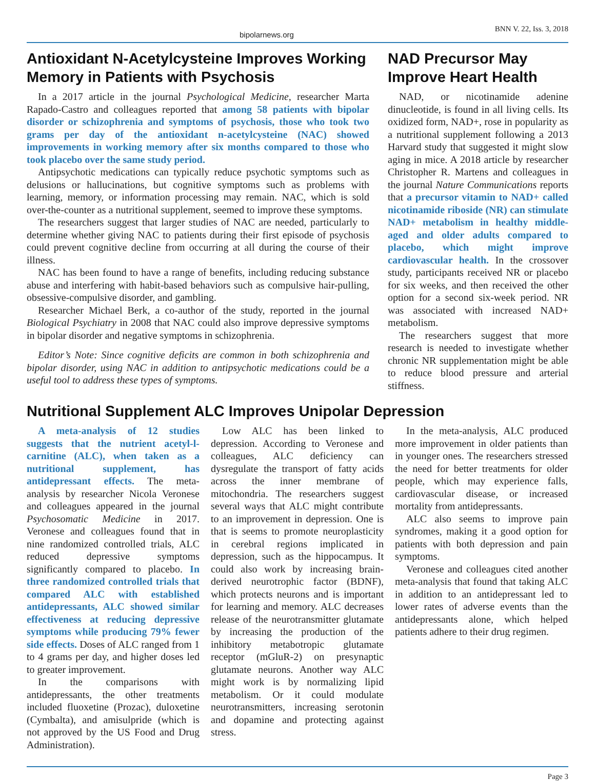bipolarnews.org BNN V. 22, Iss. 3, 2018
Antioxidant N-Acetylcysteine Improves Working Memory in Patients with Psychosis
In a 2017 article in the journal Psychological Medicine, researcher Marta Rapado-Castro and colleagues reported that among 58 patients with bipolar disorder or schizophrenia and symptoms of psychosis, those who took two grams per day of the antioxidant n-acetylcysteine (NAC) showed improvements in working memory after six months compared to those who took placebo over the same study period.
Antipsychotic medications can typically reduce psychotic symptoms such as delusions or hallucinations, but cognitive symptoms such as problems with learning, memory, or information processing may remain. NAC, which is sold over-the-counter as a nutritional supplement, seemed to improve these symptoms.
The researchers suggest that larger studies of NAC are needed, particularly to determine whether giving NAC to patients during their first episode of psychosis could prevent cognitive decline from occurring at all during the course of their illness.
NAC has been found to have a range of benefits, including reducing substance abuse and interfering with habit-based behaviors such as compulsive hair-pulling, obsessive-compulsive disorder, and gambling.
Researcher Michael Berk, a co-author of the study, reported in the journal Biological Psychiatry in 2008 that NAC could also improve depressive symptoms in bipolar disorder and negative symptoms in schizophrenia.
Editor’s Note: Since cognitive deficits are common in both schizophrenia and bipolar disorder, using NAC in addition to antipsychotic medications could be a useful tool to address these types of symptoms.
NAD Precursor May Improve Heart Health
NAD, or nicotinamide adenine dinucleotide, is found in all living cells. Its oxidized form, NAD+, rose in popularity as a nutritional supplement following a 2013 Harvard study that suggested it might slow aging in mice. A 2018 article by researcher Christopher R. Martens and colleagues in the journal Nature Communications reports that a precursor vitamin to NAD+ called nicotinamide riboside (NR) can stimulate NAD+ metabolism in healthy middle-aged and older adults compared to placebo, which might improve cardiovascular health. In the crossover study, participants received NR or placebo for six weeks, and then received the other option for a second six-week period. NR was associated with increased NAD+ metabolism.
The researchers suggest that more research is needed to investigate whether chronic NR supplementation might be able to reduce blood pressure and arterial stiffness.
Nutritional Supplement ALC Improves Unipolar Depression
A meta-analysis of 12 studies suggests that the nutrient acetyl-l-carnitine (ALC), when taken as a nutritional supplement, has antidepressant effects. The meta-analysis by researcher Nicola Veronese and colleagues appeared in the journal Psychosomatic Medicine in 2017. Veronese and colleagues found that in nine randomized controlled trials, ALC reduced depressive symptoms significantly compared to placebo. In three randomized controlled trials that compared ALC with established antidepressants, ALC showed similar effectiveness at reducing depressive symptoms while producing 79% fewer side effects. Doses of ALC ranged from 1 to 4 grams per day, and higher doses led to greater improvement.
In the comparisons with antidepressants, the other treatments included fluoxetine (Prozac), duloxetine (Cymbalta), and amisulpride (which is not approved by the US Food and Drug Administration).
Low ALC has been linked to depression. According to Veronese and colleagues, ALC deficiency can dysregulate the transport of fatty acids across the inner membrane of mitochondria. The researchers suggest several ways that ALC might contribute to an improvement in depression. One is that is seems to promote neuroplasticity in cerebral regions implicated in depression, such as the hippocampus. It could also work by increasing brain-derived neurotrophic factor (BDNF), which protects neurons and is important for learning and memory. ALC decreases release of the neurotransmitter glutamate by increasing the production of the inhibitory metabotropic glutamate receptor (mGluR-2) on presynaptic glutamate neurons. Another way ALC might work is by normalizing lipid metabolism. Or it could modulate neurotransmitters, increasing serotonin and dopamine and protecting against stress.
In the meta-analysis, ALC produced more improvement in older patients than in younger ones. The researchers stressed the need for better treatments for older people, which may experience falls, cardiovascular disease, or increased mortality from antidepressants.
ALC also seems to improve pain syndromes, making it a good option for patients with both depression and pain symptoms.
Veronese and colleagues cited another meta-analysis that found that taking ALC in addition to an antidepressant led to lower rates of adverse events than the antidepressants alone, which helped patients adhere to their drug regimen.
Page 3